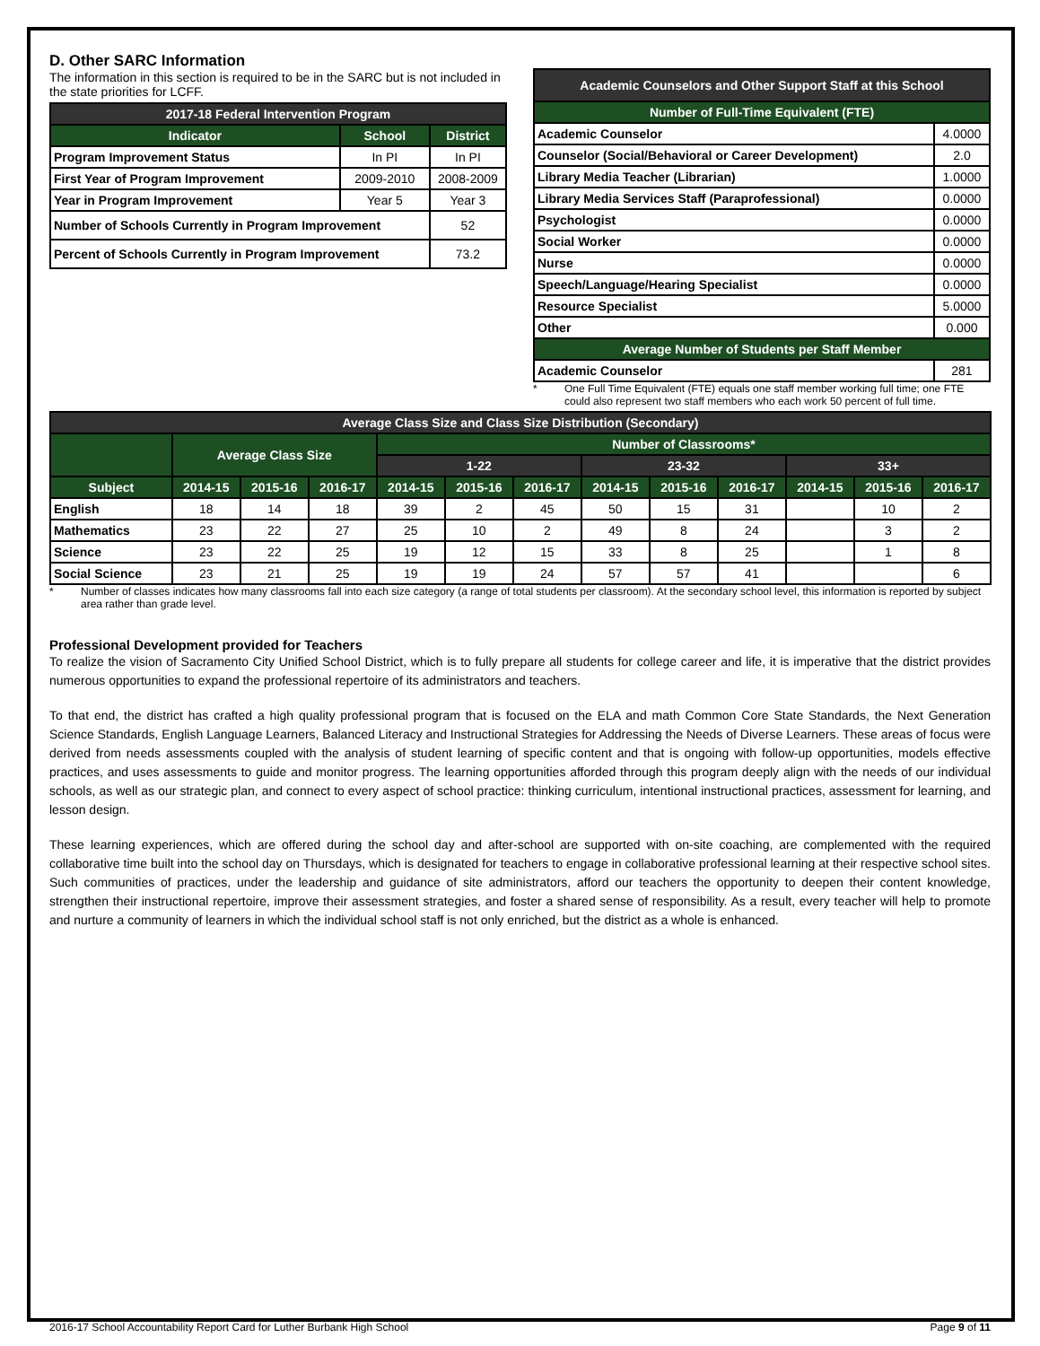D. Other SARC Information
The information in this section is required to be in the SARC but is not included in the state priorities for LCFF.
| 2017-18 Federal Intervention Program | | |
| --- | --- | --- |
| Indicator | School | District |
| Program Improvement Status | In PI | In PI |
| First Year of Program Improvement | 2009-2010 | 2008-2009 |
| Year in Program Improvement | Year 5 | Year 3 |
| Number of Schools Currently in Program Improvement | | 52 |
| Percent of Schools Currently in Program Improvement | | 73.2 |
| Academic Counselors and Other Support Staff at this School | |
| --- | --- |
| Number of Full-Time Equivalent (FTE) | |
| Academic Counselor | 4.0000 |
| Counselor (Social/Behavioral or Career Development) | 2.0 |
| Library Media Teacher (Librarian) | 1.0000 |
| Library Media Services Staff (Paraprofessional) | 0.0000 |
| Psychologist | 0.0000 |
| Social Worker | 0.0000 |
| Nurse | 0.0000 |
| Speech/Language/Hearing Specialist | 0.0000 |
| Resource Specialist | 5.0000 |
| Other | 0.000 |
| Average Number of Students per Staff Member | |
| Academic Counselor | 281 |
* One Full Time Equivalent (FTE) equals one staff member working full time; one FTE could also represent two staff members who each work 50 percent of full time.
| Average Class Size and Class Size Distribution (Secondary) | | | | | | | | | | | | |
| --- | --- | --- | --- | --- | --- | --- | --- | --- | --- | --- | --- | --- |
| | Average Class Size | | | Number of Classrooms* | | | | | | | | |
| | | | | 1-22 | | | 23-32 | | | 33+ | | |
| Subject | 2014-15 | 2015-16 | 2016-17 | 2014-15 | 2015-16 | 2016-17 | 2014-15 | 2015-16 | 2016-17 | 2014-15 | 2015-16 | 2016-17 |
| English | 18 | 14 | 18 | 39 | 2 | 45 | 50 | 15 | 31 | | 10 | 2 |
| Mathematics | 23 | 22 | 27 | 25 | 10 | 2 | 49 | 8 | 24 | | 3 | 2 |
| Science | 23 | 22 | 25 | 19 | 12 | 15 | 33 | 8 | 25 | | 1 | 8 |
| Social Science | 23 | 21 | 25 | 19 | 19 | 24 | 57 | 57 | 41 | | | 6 |
* Number of classes indicates how many classrooms fall into each size category (a range of total students per classroom). At the secondary school level, this information is reported by subject area rather than grade level.
Professional Development provided for Teachers
To realize the vision of Sacramento City Unified School District, which is to fully prepare all students for college career and life, it is imperative that the district provides numerous opportunities to expand the professional repertoire of its administrators and teachers.
To that end, the district has crafted a high quality professional program that is focused on the ELA and math Common Core State Standards, the Next Generation Science Standards, English Language Learners, Balanced Literacy and Instructional Strategies for Addressing the Needs of Diverse Learners. These areas of focus were derived from needs assessments coupled with the analysis of student learning of specific content and that is ongoing with follow-up opportunities, models effective practices, and uses assessments to guide and monitor progress. The learning opportunities afforded through this program deeply align with the needs of our individual schools, as well as our strategic plan, and connect to every aspect of school practice: thinking curriculum, intentional instructional practices, assessment for learning, and lesson design.
These learning experiences, which are offered during the school day and after-school are supported with on-site coaching, are complemented with the required collaborative time built into the school day on Thursdays, which is designated for teachers to engage in collaborative professional learning at their respective school sites. Such communities of practices, under the leadership and guidance of site administrators, afford our teachers the opportunity to deepen their content knowledge, strengthen their instructional repertoire, improve their assessment strategies, and foster a shared sense of responsibility. As a result, every teacher will help to promote and nurture a community of learners in which the individual school staff is not only enriched, but the district as a whole is enhanced.
2016-17 School Accountability Report Card for Luther Burbank High School Page 9 of 11